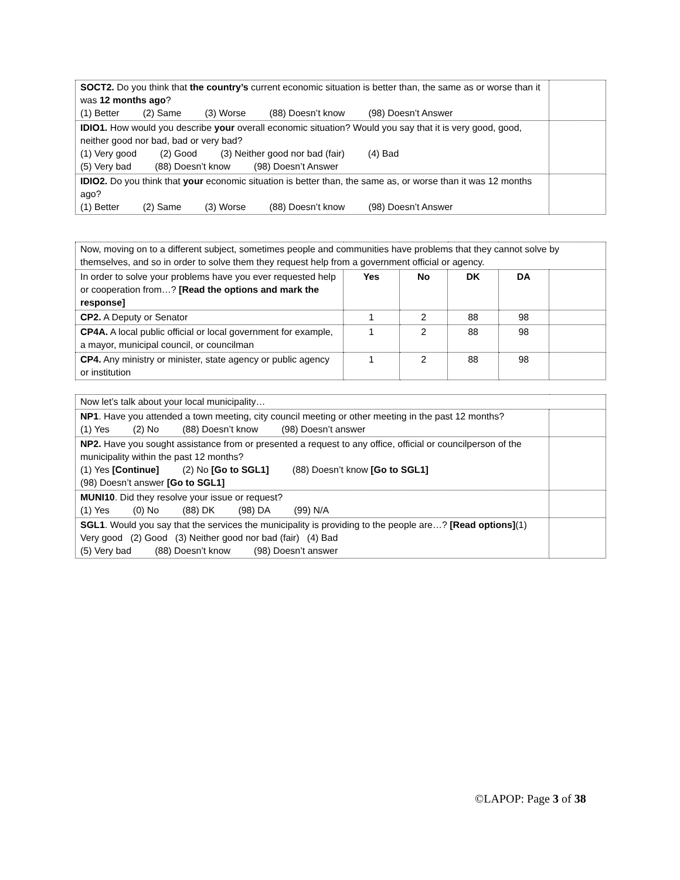| SOCT2. Do you think that the country’s current economic situation is better than, the same as or worse than it was 12 months ago ? (1) Better (2) Same (3) Worse (88) Doesn’t know (98) Doesn’t Answer | |
| IDIO1. How would you describe your overall economic situation? Would you say that it is very good, good, neither good nor bad, bad or very bad? (1) Very good (2) Good (3) Neither good nor bad (fair) (4) Bad (5) Very bad (88) Doesn’t know (98) Doesn’t Answer | |
| IDIO2. Do you think that your economic situation is better than, the same as, or worse than it was 12 months ago? (1) Better (2) Same (3) Worse (88) Doesn’t know (98) Doesn’t Answer | |
| Now, moving on to a different subject, sometimes people and communities have problems that they cannot solve by themselves, and so in order to solve them they request help from a government official or agency. | | | | | |
| In order to solve your problems have you ever requested help or cooperation from…? [Read the options and mark the response] | Yes | No | DK | DA | |
| CP2. A Deputy or Senator | 1 | 2 | 88 | 98 | |
| CP4A. A local public official or local government for example, a mayor, municipal council, or councilman | 1 | 2 | 88 | 98 | |
| CP4. Any ministry or minister, state agency or public agency or institution | 1 | 2 | 88 | 98 | |
| Now let’s talk about your local municipality… | |
| NP1 . Have you attended a town meeting, city council meeting or other meeting in the past 12 months? (1) Yes (2) No (88) Doesn’t know (98) Doesn’t answer | |
| NP2. Have you sought assistance from or presented a request to any office, official or councilperson of the municipality within the past 12 months? (1) Yes [Continue] (2) No [Go to SGL1] (88) Doesn’t know [Go to SGL1] (98) Doesn’t answer [Go to SGL1] | |
| MUNI10 . Did they resolve your issue or request? (1) Yes (0) No (88) DK (98) DA (99) N/A | |
| SGL1 . Would you say that the services the municipality is providing to the people are…? [Read options] (1) Very good (2) Good (3) Neither good nor bad (fair) (4) Bad (5) Very bad (88) Doesn’t know (98) Doesn’t answer | |
©LAPOP: Page 3 of 38